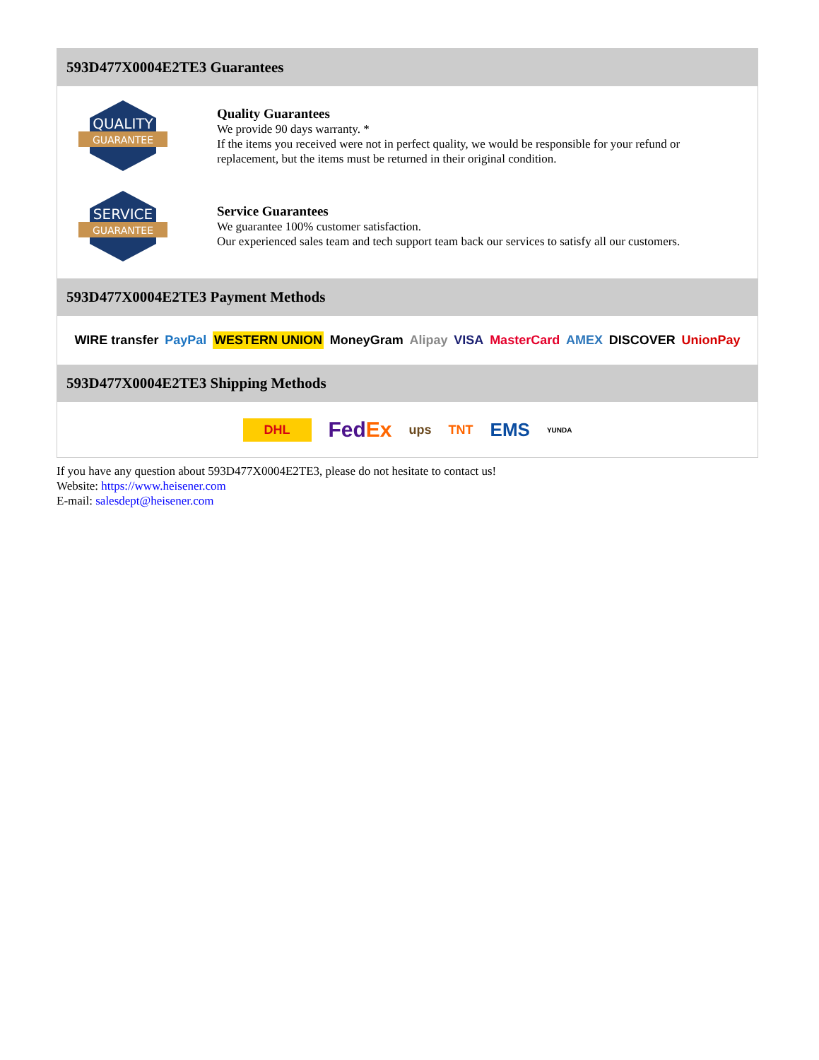593D477X0004E2TE3 Guarantees
QUALITY
GUARANTEE
Quality Guarantees
We provide 90 days warranty. *
If the items you received were not in perfect quality, we would be responsible for your refund or replacement, but the items must be returned in their original condition.
SERVICE
GUARANTEE
Service Guarantees
We guarantee 100% customer satisfaction.
Our experienced sales team and tech support team back our services to satisfy all our customers.
593D477X0004E2TE3 Payment Methods
WIRE transfer PayPal WESTERN UNION MoneyGram Alipay VISA MasterCard AMEX DISCOVER UnionPay
593D477X0004E2TE3 Shipping Methods
DHL FedEx ups TNT EMS YUNDA
If you have any question about 593D477X0004E2TE3, please do not hesitate to contact us!
Website: https://www.heisener.com
E-mail: salesdept@heisener.com